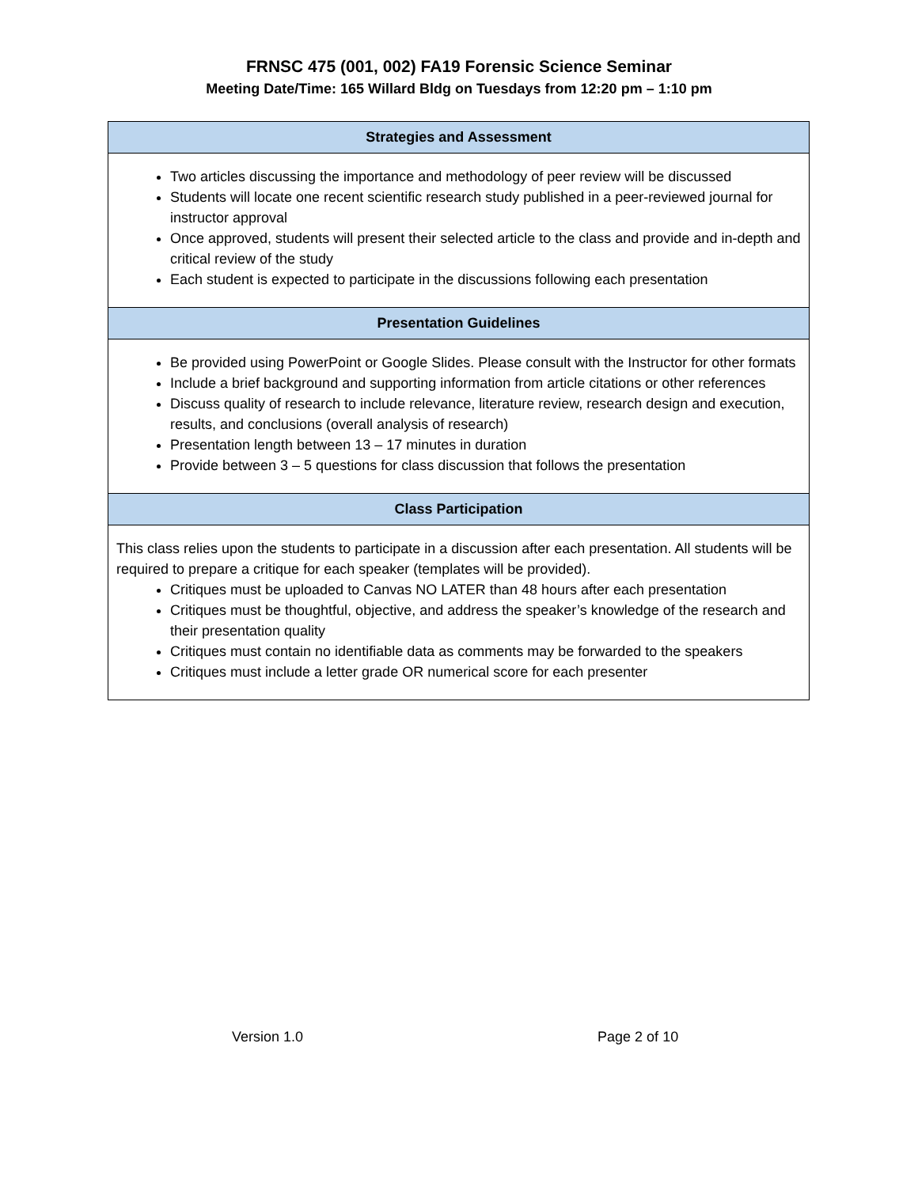FRNSC 475 (001, 002) FA19 Forensic Science Seminar
Meeting Date/Time: 165 Willard Bldg on Tuesdays from 12:20 pm – 1:10 pm
| Strategies and Assessment |
| --- |
| Two articles discussing the importance and methodology of peer review will be discussed Students will locate one recent scientific research study published in a peer-reviewed journal for instructor approval Once approved, students will present their selected article to the class and provide and in-depth and critical review of the study Each student is expected to participate in the discussions following each presentation |
| Presentation Guidelines |
| Be provided using PowerPoint or Google Slides. Please consult with the Instructor for other formats Include a brief background and supporting information from article citations or other references Discuss quality of research to include relevance, literature review, research design and execution, results, and conclusions (overall analysis of research) Presentation length between 13 – 17 minutes in duration Provide between 3 – 5 questions for class discussion that follows the presentation |
| Class Participation |
| This class relies upon the students to participate in a discussion after each presentation. All students will be required to prepare a critique for each speaker (templates will be provided). Critiques must be uploaded to Canvas NO LATER than 48 hours after each presentation Critiques must be thoughtful, objective, and address the speaker’s knowledge of the research and their presentation quality Critiques must contain no identifiable data as comments may be forwarded to the speakers Critiques must include a letter grade OR numerical score for each presenter |
Version 1.0 Page 2 of 10